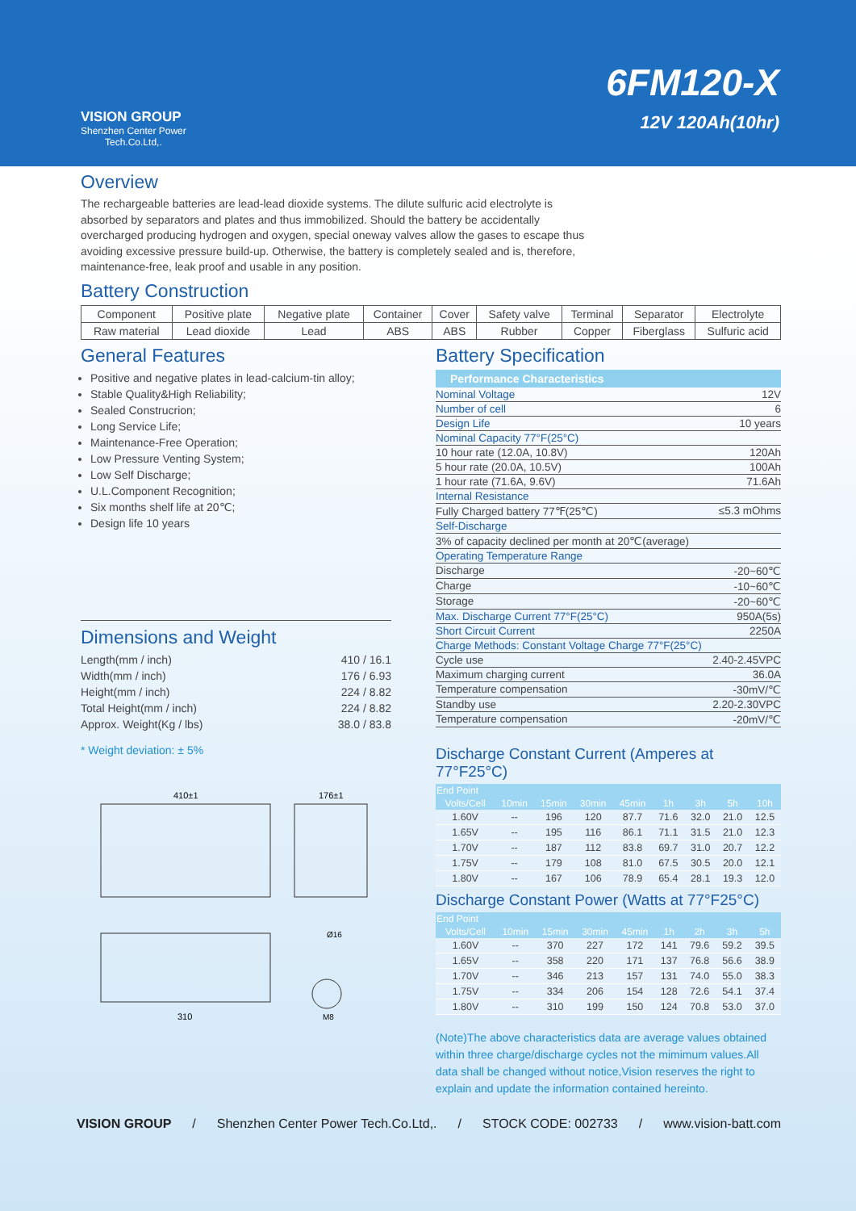VISION GROUP
Shenzhen Center Power
Tech.Co.Ltd,.
6FM120-X
12V 120Ah(10hr)
Overview
The rechargeable batteries are lead-lead dioxide systems. The dilute sulfuric acid electrolyte is absorbed by separators and plates and thus immobilized. Should the battery be accidentally overcharged producing hydrogen and oxygen, special oneway valves allow the gases to escape thus avoiding excessive pressure build-up. Otherwise, the battery is completely sealed and is, therefore, maintenance-free, leak proof and usable in any position.
Battery Construction
| Component | Positive plate | Negative plate | Container | Cover | Safety valve | Terminal | Separator | Electrolyte |
| Raw material | Lead dioxide | Lead | ABS | ABS | Rubber | Copper | Fiberglass | Sulfuric acid |
General Features
Positive and negative plates in lead-calcium-tin alloy;
Stable Quality&High Reliability;
Sealed Construcrion;
Long Service Life;
Maintenance-Free Operation;
Low Pressure Venting System;
Low Self Discharge;
U.L.Component Recognition;
Six months shelf life at 20℃;
Design life 10 years
Dimensions and Weight
| Length(mm / inch) | 410 / 16.1 |
| Width(mm / inch) | 176 / 6.93 |
| Height(mm / inch) | 224 / 8.82 |
| Total Height(mm / inch) | 224 / 8.82 |
| Approx. Weight(Kg / lbs) | 38.0 / 83.8 |
* Weight deviation: ± 5%
410±1
176±1
310
Ø16
M8
Battery Specification
Performance Characteristics
| Nominal Voltage | 12V |
| Number of cell | 6 |
| Design Life | 10 years |
| Nominal Capacity 77°F(25°C) | |
| 10 hour rate (12.0A, 10.8V) | 120Ah |
| 5 hour rate (20.0A, 10.5V) | 100Ah |
| 1 hour rate (71.6A, 9.6V) | 71.6Ah |
| Internal Resistance | |
| Fully Charged battery 77℉(25℃) | ≤5.3 mOhms |
| Self-Discharge | |
| 3% of capacity declined per month at 20℃(average) | |
| Operating Temperature Range | |
| Discharge | -20~60℃ |
| Charge | -10~60℃ |
| Storage | -20~60℃ |
| Max. Discharge Current 77°F(25°C) | 950A(5s) |
| Short Circuit Current | 2250A |
| Charge Methods: Constant Voltage Charge 77°F(25°C) | |
| Cycle use | 2.40-2.45VPC |
| Maximum charging current | 36.0A |
| Temperature compensation | -30mV/℃ |
| Standby use | 2.20-2.30VPC |
| Temperature compensation | -20mV/℃ |
Discharge Constant Current (Amperes at 77°F25°C)
| End Point | | | | | | | | |
| --- | --- | --- | --- | --- | --- | --- | --- | --- |
| Volts/Cell | 10min | 15min | 30min | 45min | 1h | 3h | 5h | 10h |
| 1.60V | -- | 196 | 120 | 87.7 | 71.6 | 32.0 | 21.0 | 12.5 |
| 1.65V | -- | 195 | 116 | 86.1 | 71.1 | 31.5 | 21.0 | 12.3 |
| 1.70V | -- | 187 | 112 | 83.8 | 69.7 | 31.0 | 20.7 | 12.2 |
| 1.75V | -- | 179 | 108 | 81.0 | 67.5 | 30.5 | 20.0 | 12.1 |
| 1.80V | -- | 167 | 106 | 78.9 | 65.4 | 28.1 | 19.3 | 12.0 |
Discharge Constant Power (Watts at 77°F25°C)
| End Point | | | | | | | | |
| --- | --- | --- | --- | --- | --- | --- | --- | --- |
| Volts/Cell | 10min | 15min | 30min | 45min | 1h | 2h | 3h | 5h |
| 1.60V | -- | 370 | 227 | 172 | 141 | 79.6 | 59.2 | 39.5 |
| 1.65V | -- | 358 | 220 | 171 | 137 | 76.8 | 56.6 | 38.9 |
| 1.70V | -- | 346 | 213 | 157 | 131 | 74.0 | 55.0 | 38.3 |
| 1.75V | -- | 334 | 206 | 154 | 128 | 72.6 | 54.1 | 37.4 |
| 1.80V | -- | 310 | 199 | 150 | 124 | 70.8 | 53.0 | 37.0 |
(Note)The above characteristics data are average values obtained within three charge/discharge cycles not the mimimum values.All data shall be changed without notice,Vision reserves the right to explain and update the information contained hereinto.
VISION GROUP / Shenzhen Center Power Tech.Co.Ltd,. / STOCK CODE: 002733 / www.vision-batt.com